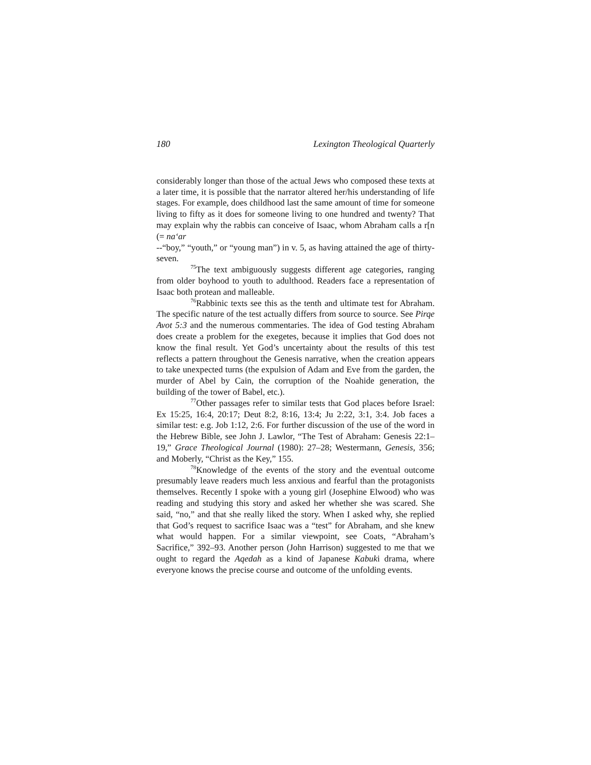180 Lexington Theological Quarterly
considerably longer than those of the actual Jews who composed these texts at a later time, it is possible that the narrator altered her/his understanding of life stages. For example, does childhood last the same amount of time for someone living to fifty as it does for someone living to one hundred and twenty? That may explain why the rabbis can conceive of Isaac, whom Abraham calls a r[n (= na‘ar
--“boy,” “youth,” or “young man”) in v. 5, as having attained the age of thirty-seven.
<sup>75</sup> The text ambiguously suggests different age categories, ranging from older boyhood to youth to adulthood. Readers face a representation of Isaac both protean and malleable.
<sup>76</sup> Rabbinic texts see this as the tenth and ultimate test for Abraham. The specific nature of the test actually differs from source to source. See Pirqe Avot 5:3 and the numerous commentaries. The idea of God testing Abraham does create a problem for the exegetes, because it implies that God does not know the final result. Yet God’s uncertainty about the results of this test reflects a pattern throughout the Genesis narrative, when the creation appears to take unexpected turns (the expulsion of Adam and Eve from the garden, the murder of Abel by Cain, the corruption of the Noahide generation, the building of the tower of Babel, etc.).
<sup>77</sup> Other passages refer to similar tests that God places before Israel: Ex 15:25, 16:4, 20:17; Deut 8:2, 8:16, 13:4; Ju 2:22, 3:1, 3:4. Job faces a similar test: e.g. Job 1:12, 2:6. For further discussion of the use of the word in the Hebrew Bible, see John J. Lawlor, “The Test of Abraham: Genesis 22:1–19,” Grace Theological Journal (1980): 27–28; Westermann, Genesis, 356; and Moberly, “Christ as the Key,” 155.
<sup>78</sup> Knowledge of the events of the story and the eventual outcome presumably leave readers much less anxious and fearful than the protagonists themselves. Recently I spoke with a young girl (Josephine Elwood) who was reading and studying this story and asked her whether she was scared. She said, “no,” and that she really liked the story. When I asked why, she replied that God’s request to sacrifice Isaac was a “test” for Abraham, and she knew what would happen. For a similar viewpoint, see Coats, “Abraham’s Sacrifice,” 392–93. Another person (John Harrison) suggested to me that we ought to regard the Aqedah as a kind of Japanese Kabuki drama, where everyone knows the precise course and outcome of the unfolding events.